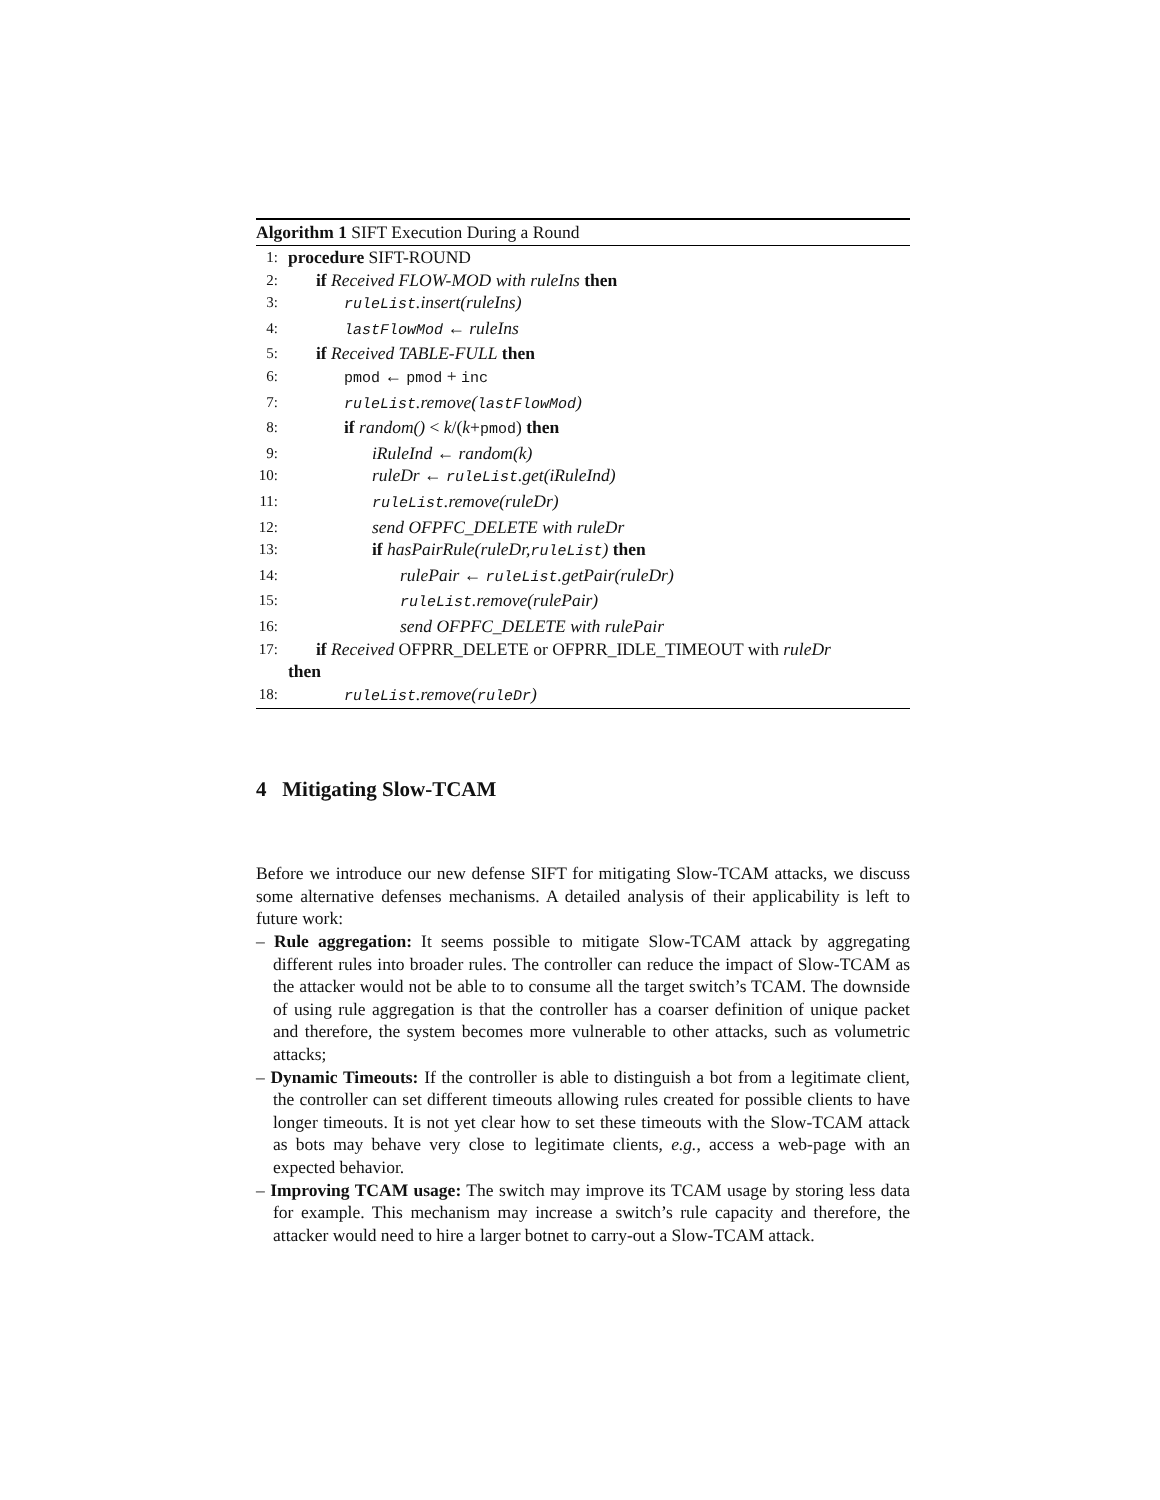Algorithm 1 SIFT Execution During a Round
1: procedure SIFT-ROUND
2: if Received FLOW-MOD with ruleIns then
3: ruleList.insert(ruleIns)
4: lastFlowMod ← ruleIns
5: if Received TABLE-FULL then
6: pmod ← pmod + inc
7: ruleList.remove(lastFlowMod)
8: if random() < k/(k+pmod) then
9: iRuleInd ← random(k)
10: ruleDr ← ruleList.get(iRuleInd)
11: ruleList.remove(ruleDr)
12: send OFPFC_DELETE with ruleDr
13: if hasPairRule(ruleDr, ruleList) then
14: rulePair ← ruleList.getPair(ruleDr)
15: ruleList.remove(rulePair)
16: send OFPFC_DELETE with rulePair
17: if Received OFPRR_DELETE or OFPRR_IDLE_TIMEOUT with ruleDr
then
18: ruleList.remove(ruleDr)
4 Mitigating Slow-TCAM
Before we introduce our new defense SIFT for mitigating Slow-TCAM attacks, we discuss some alternative defenses mechanisms. A detailed analysis of their applicability is left to future work:
– Rule aggregation: It seems possible to mitigate Slow-TCAM attack by aggregating different rules into broader rules. The controller can reduce the impact of Slow-TCAM as the attacker would not be able to to consume all the target switch’s TCAM. The downside of using rule aggregation is that the controller has a coarser definition of unique packet and therefore, the system becomes more vulnerable to other attacks, such as volumetric attacks;
– Dynamic Timeouts: If the controller is able to distinguish a bot from a legitimate client, the controller can set different timeouts allowing rules created for possible clients to have longer timeouts. It is not yet clear how to set these timeouts with the Slow-TCAM attack as bots may behave very close to legitimate clients, e.g., access a web-page with an expected behavior.
– Improving TCAM usage: The switch may improve its TCAM usage by storing less data for example. This mechanism may increase a switch’s rule capacity and therefore, the attacker would need to hire a larger botnet to carry-out a Slow-TCAM attack.